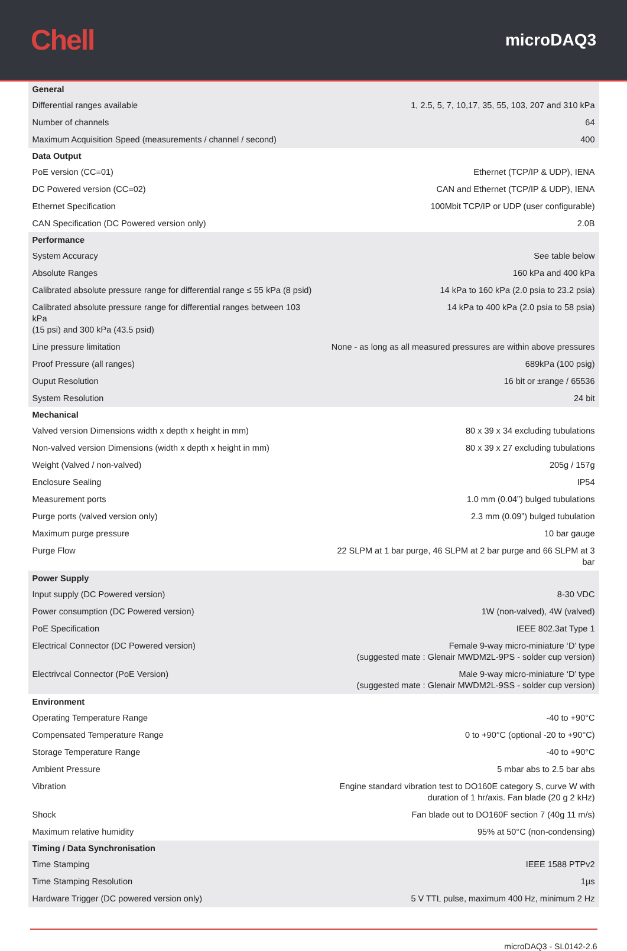Chell
microDAQ3
| General | |
| --- | --- |
| Differential ranges available | 1, 2.5, 5, 7, 10,17, 35, 55, 103, 207 and 310 kPa |
| Number of channels | 64 |
| Maximum Acquisition Speed (measurements / channel / second) | 400 |
| Data Output | |
| PoE version (CC=01) | Ethernet (TCP/IP & UDP), IENA |
| DC Powered version (CC=02) | CAN and Ethernet (TCP/IP & UDP), IENA |
| Ethernet Specification | 100Mbit TCP/IP or UDP (user configurable) |
| CAN Specification (DC Powered version only) | 2.0B |
| Performance | |
| System Accuracy | See table below |
| Absolute Ranges | 160 kPa and 400 kPa |
| Calibrated absolute pressure range for differential range ≤ 55 kPa (8 psid) | 14 kPa to 160 kPa (2.0 psia to 23.2 psia) |
| Calibrated absolute pressure range for differential ranges between 103 kPa (15 psi) and 300 kPa (43.5 psid) | 14 kPa to 400 kPa (2.0 psia to 58 psia) |
| Line pressure limitation | None - as long as all measured pressures are within above pressures |
| Proof Pressure (all ranges) | 689kPa (100 psig) |
| Ouput Resolution | 16 bit or ±range / 65536 |
| System Resolution | 24 bit |
| Mechanical | |
| Valved version Dimensions width x depth x height in mm) | 80 x 39 x 34 excluding tubulations |
| Non-valved version Dimensions (width x depth x height in mm) | 80 x 39 x 27 excluding tubulations |
| Weight (Valved / non-valved) | 205g / 157g |
| Enclosure Sealing | IP54 |
| Measurement ports | 1.0 mm (0.04”) bulged tubulations |
| Purge ports (valved version only) | 2.3 mm (0.09”) bulged tubulation |
| Maximum purge pressure | 10 bar gauge |
| Purge Flow | 22 SLPM at 1 bar purge, 46 SLPM at 2 bar purge and 66 SLPM at 3 bar |
| Power Supply | |
| Input supply (DC Powered version) | 8-30 VDC |
| Power consumption (DC Powered version) | 1W (non-valved), 4W (valved) |
| PoE Specification | IEEE 802.3at Type 1 |
| Electrical Connector (DC Powered version) | Female 9-way micro-miniature ‘D’ type (suggested mate : Glenair MWDM2L-9PS - solder cup version) |
| Electrivcal Connector (PoE Version) | Male 9-way micro-miniature ‘D’ type (suggested mate : Glenair MWDM2L-9SS - solder cup version) |
| Environment | |
| Operating Temperature Range | -40 to +90°C |
| Compensated Temperature Range | 0 to +90°C (optional -20 to +90°C) |
| Storage Temperature Range | -40 to +90°C |
| Ambient Pressure | 5 mbar abs to 2.5 bar abs |
| Vibration | Engine standard vibration test to DO160E category S, curve W with duration of 1 hr/axis. Fan blade (20 g 2 kHz) |
| Shock | Fan blade out to DO160F section 7 (40g 11 m/s) |
| Maximum relative humidity | 95% at 50°C (non-condensing) |
| Timing / Data Synchronisation | |
| Time Stamping | IEEE 1588 PTPv2 |
| Time Stamping Resolution | 1µs |
| Hardware Trigger (DC powered version only) | 5 V TTL pulse, maximum 400 Hz, minimum 2 Hz |
microDAQ3 - SL0142-2.6